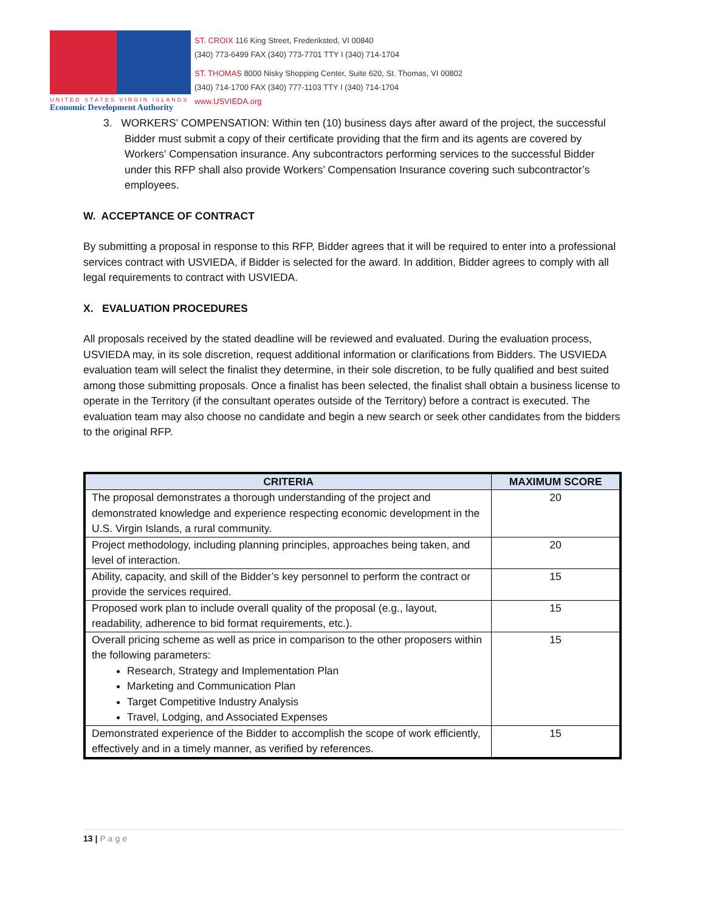UNITED STATES VIRGIN ISLANDS
Economic Development Authority
ST. CROIX 116 King Street, Frederiksted, VI 00840
(340) 773-6499 FAX (340) 773-7701 TTY I (340) 714-1704
ST. THOMAS 8000 Nisky Shopping Center, Suite 620, St. Thomas, VI 00802
(340) 714-1700 FAX (340) 777-1103 TTY I (340) 714-1704
www.USVIEDA.org
3. WORKERS’ COMPENSATION: Within ten (10) business days after award of the project, the successful Bidder must submit a copy of their certificate providing that the firm and its agents are covered by Workers’ Compensation insurance. Any subcontractors performing services to the successful Bidder under this RFP shall also provide Workers’ Compensation Insurance covering such subcontractor’s employees.
W. ACCEPTANCE OF CONTRACT
By submitting a proposal in response to this RFP, Bidder agrees that it will be required to enter into a professional services contract with USVIEDA, if Bidder is selected for the award. In addition, Bidder agrees to comply with all legal requirements to contract with USVIEDA.
X. EVALUATION PROCEDURES
All proposals received by the stated deadline will be reviewed and evaluated. During the evaluation process, USVIEDA may, in its sole discretion, request additional information or clarifications from Bidders. The USVIEDA evaluation team will select the finalist they determine, in their sole discretion, to be fully qualified and best suited among those submitting proposals. Once a finalist has been selected, the finalist shall obtain a business license to operate in the Territory (if the consultant operates outside of the Territory) before a contract is executed. The evaluation team may also choose no candidate and begin a new search or seek other candidates from the bidders to the original RFP.
| CRITERIA | MAXIMUM SCORE |
| --- | --- |
| The proposal demonstrates a thorough understanding of the project and demonstrated knowledge and experience respecting economic development in the U.S. Virgin Islands, a rural community. | 20 |
| Project methodology, including planning principles, approaches being taken, and level of interaction. | 20 |
| Ability, capacity, and skill of the Bidder’s key personnel to perform the contract or provide the services required. | 15 |
| Proposed work plan to include overall quality of the proposal (e.g., layout, readability, adherence to bid format requirements, etc.). | 15 |
| Overall pricing scheme as well as price in comparison to the other proposers within the following parameters: Research, Strategy and Implementation Plan Marketing and Communication Plan Target Competitive Industry Analysis Travel, Lodging, and Associated Expenses | 15 |
| Demonstrated experience of the Bidder to accomplish the scope of work efficiently, effectively and in a timely manner, as verified by references. | 15 |
13 | Page